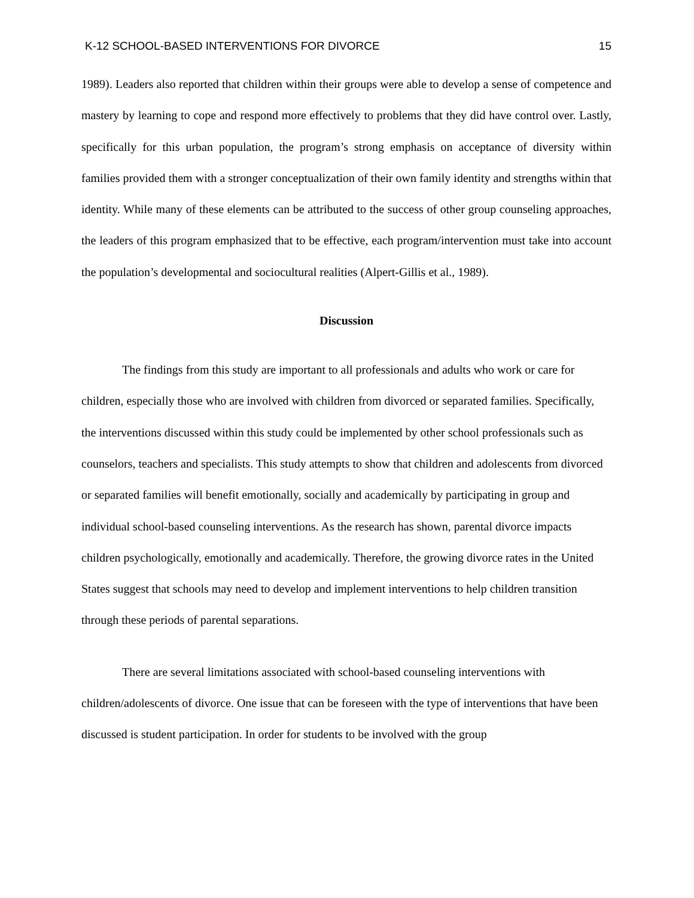K-12 SCHOOL-BASED INTERVENTIONS FOR DIVORCE 15
1989). Leaders also reported that children within their groups were able to develop a sense of competence and mastery by learning to cope and respond more effectively to problems that they did have control over. Lastly, specifically for this urban population, the program’s strong emphasis on acceptance of diversity within families provided them with a stronger conceptualization of their own family identity and strengths within that identity. While many of these elements can be attributed to the success of other group counseling approaches, the leaders of this program emphasized that to be effective, each program/intervention must take into account the population’s developmental and sociocultural realities (Alpert-Gillis et al., 1989).
Discussion
The findings from this study are important to all professionals and adults who work or care for children, especially those who are involved with children from divorced or separated families. Specifically, the interventions discussed within this study could be implemented by other school professionals such as counselors, teachers and specialists. This study attempts to show that children and adolescents from divorced or separated families will benefit emotionally, socially and academically by participating in group and individual school-based counseling interventions. As the research has shown, parental divorce impacts children psychologically, emotionally and academically. Therefore, the growing divorce rates in the United States suggest that schools may need to develop and implement interventions to help children transition through these periods of parental separations.
There are several limitations associated with school-based counseling interventions with children/adolescents of divorce. One issue that can be foreseen with the type of interventions that have been discussed is student participation. In order for students to be involved with the group